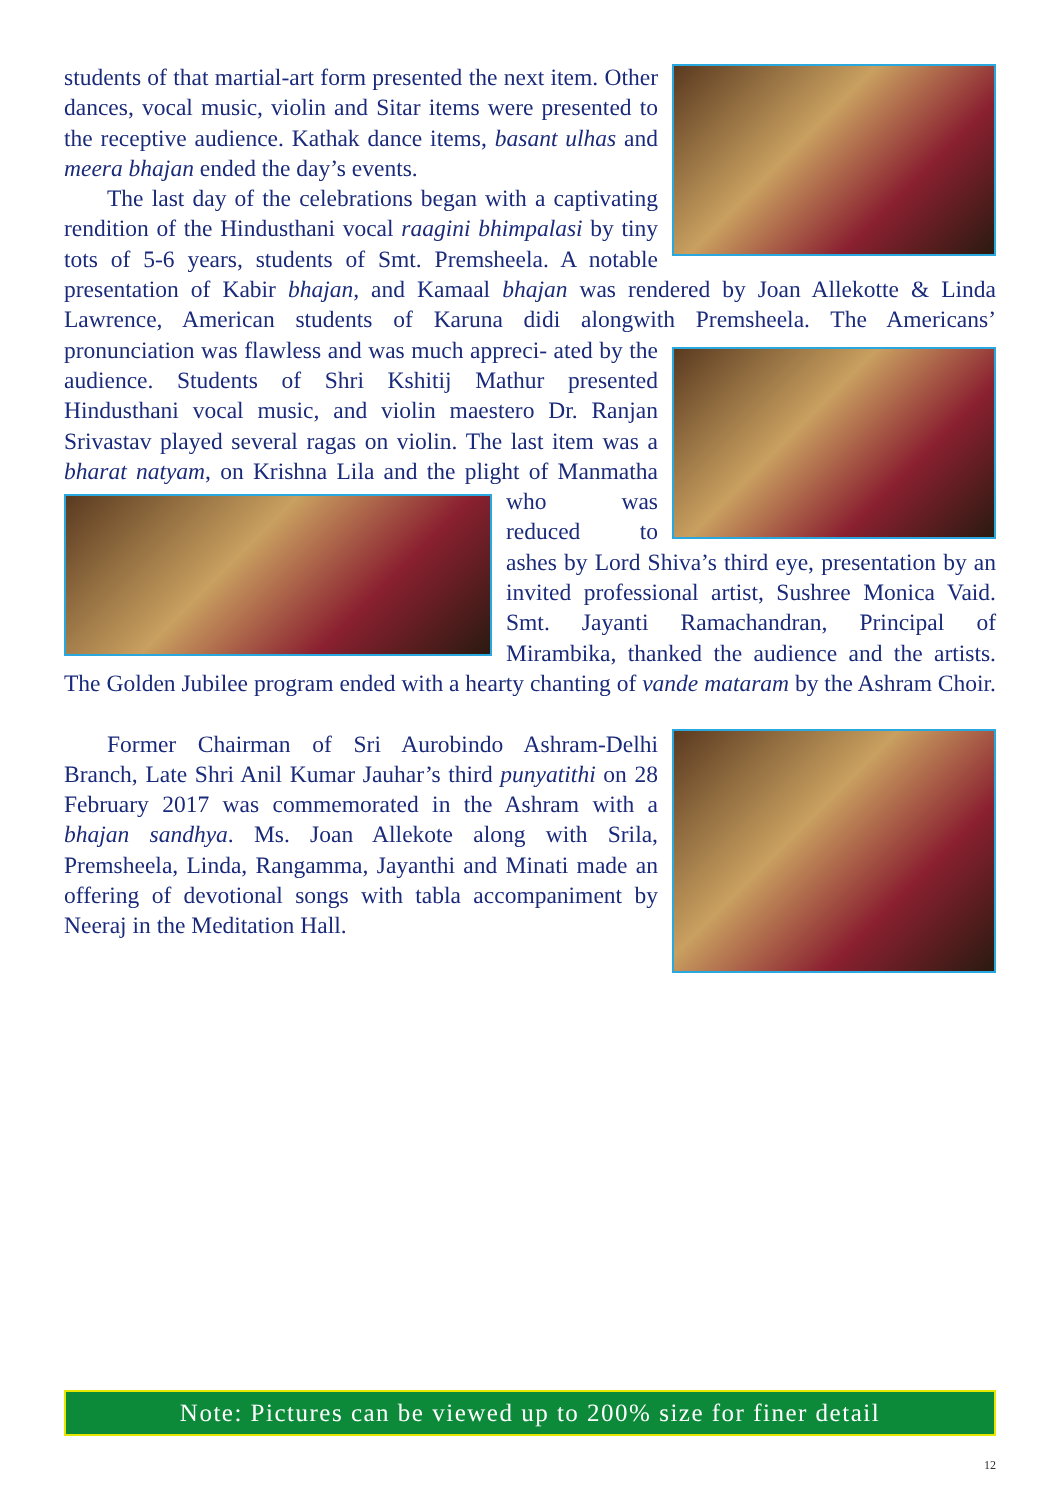students of that martial-art form presented the next item. Other dances, vocal music, violin and Sitar items were presented to the receptive audience. Kathak dance items, basant ulhas and meera bhajan ended the day’s events.
The last day of the celebrations began with a captivating rendition of the Hindusthani vocal raagini bhimpalasi by tiny tots of 5-6 years, students of Smt. Premsheela. A notable presentation of Kabir bhajan, and Kamaal bhajan was rendered by Joan Allekotte & Linda Lawrence, American students of Karuna didi alongwith Premsheela. The Americans’ pronunciation was flawless and was much appreci- ated by the audience. Students of Shri Kshitij Mathur presented Hindusthani vocal music, and violin maestero Dr. Ranjan Srivastav played several ragas on violin. The last item was a bharat natyam, on Krishna Lila and the plight of Manmatha who was reduced to ashes by Lord Shiva’s third eye, presentation by an invited professional artist, Sushree Monica Vaid. Smt. Jayanti Ramachandran, Principal of Mirambika, thanked the audience and the artists. The Golden Jubilee program ended with a hearty chanting of vande mataram by the Ashram Choir.
Former Chairman of Sri Aurobindo Ashram-Delhi Branch, Late Shri Anil Kumar Jauhar’s third punyatithi on 28 February 2017 was commemorated in the Ashram with a bhajan sandhya. Ms. Joan Allekote along with Srila, Premsheela, Linda, Rangamma, Jayanthi and Minati made an offering of devotional songs with tabla accompaniment by Neeraj in the Meditation Hall.
Note: Pictures can be viewed up to 200% size for finer detail
12